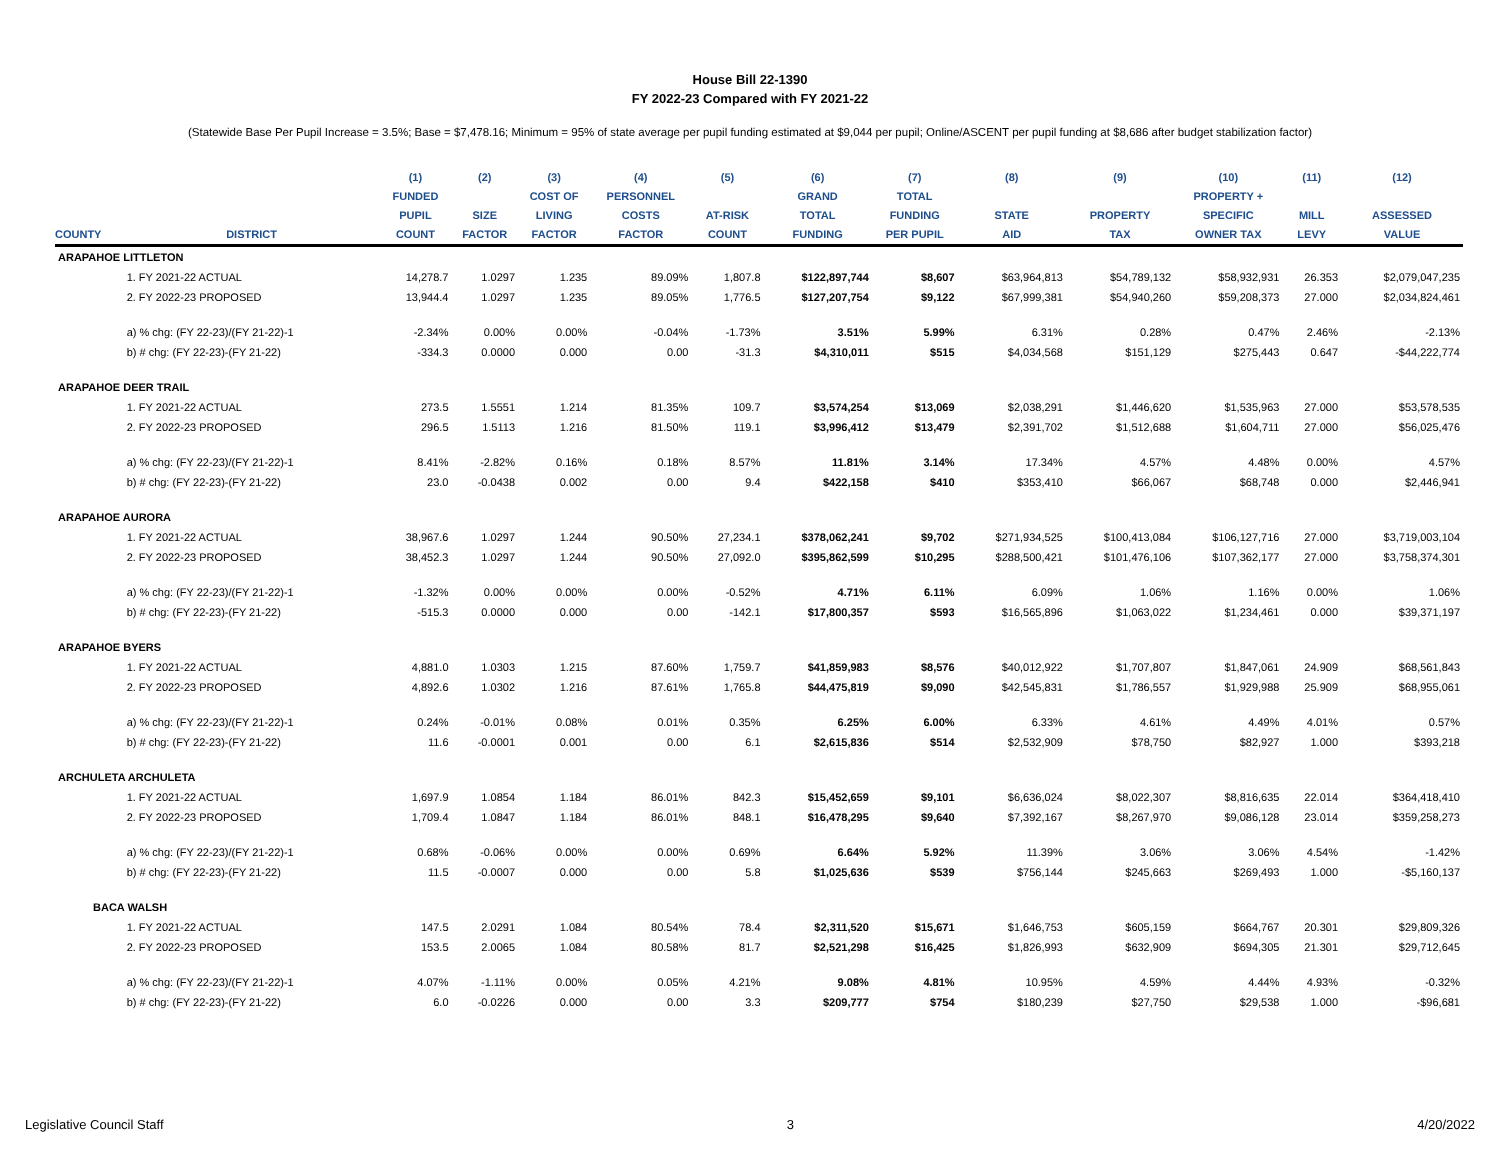House Bill 22-1390
FY 2022-23 Compared with FY 2021-22
(Statewide Base Per Pupil Increase = 3.5%; Base = $7,478.16; Minimum = 95% of state average per pupil funding estimated at $9,044 per pupil; Online/ASCENT per pupil funding at $8,686 after budget stabilization factor)
| | | (1) | (2) | (3) | (4) | (5) | (6) | (7) | (8) | (9) | (10) | (11) | (12) |
| --- | --- | --- | --- | --- | --- | --- | --- | --- | --- | --- | --- | --- | --- |
| | | FUNDED | | COST OF | PERSONNEL | | GRAND | TOTAL | | | PROPERTY + | | |
| | | PUPIL | SIZE | LIVING | COSTS | AT-RISK | TOTAL | FUNDING | STATE | PROPERTY | SPECIFIC | MILL | ASSESSED |
| COUNTY | DISTRICT | COUNT | FACTOR | FACTOR | FACTOR | COUNT | FUNDING | PER PUPIL | AID | TAX | OWNER TAX | LEVY | VALUE |
| ARAPAHOE LITTLETON | | | | | | | | | | | | | |
| | 1. FY 2021-22 ACTUAL | 14,278.7 | 1.0297 | 1.235 | 89.09% | 1,807.8 | $122,897,744 | $8,607 | $63,964,813 | $54,789,132 | $58,932,931 | 26.353 | $2,079,047,235 |
| | 2. FY 2022-23 PROPOSED | 13,944.4 | 1.0297 | 1.235 | 89.05% | 1,776.5 | $127,207,754 | $9,122 | $67,999,381 | $54,940,260 | $59,208,373 | 27.000 | $2,034,824,461 |
| | a) % chg: (FY 22-23)/(FY 21-22)-1 | -2.34% | 0.00% | 0.00% | -0.04% | -1.73% | 3.51% | 5.99% | 6.31% | 0.28% | 0.47% | 2.46% | -2.13% |
| | b) # chg: (FY 22-23)-(FY 21-22) | -334.3 | 0.0000 | 0.000 | 0.00 | -31.3 | $4,310,011 | $515 | $4,034,568 | $151,129 | $275,443 | 0.647 | -$44,222,774 |
| ARAPAHOE DEER TRAIL | | | | | | | | | | | | | |
| | 1. FY 2021-22 ACTUAL | 273.5 | 1.5551 | 1.214 | 81.35% | 109.7 | $3,574,254 | $13,069 | $2,038,291 | $1,446,620 | $1,535,963 | 27.000 | $53,578,535 |
| | 2. FY 2022-23 PROPOSED | 296.5 | 1.5113 | 1.216 | 81.50% | 119.1 | $3,996,412 | $13,479 | $2,391,702 | $1,512,688 | $1,604,711 | 27.000 | $56,025,476 |
| | a) % chg: (FY 22-23)/(FY 21-22)-1 | 8.41% | -2.82% | 0.16% | 0.18% | 8.57% | 11.81% | 3.14% | 17.34% | 4.57% | 4.48% | 0.00% | 4.57% |
| | b) # chg: (FY 22-23)-(FY 21-22) | 23.0 | -0.0438 | 0.002 | 0.00 | 9.4 | $422,158 | $410 | $353,410 | $66,067 | $68,748 | 0.000 | $2,446,941 |
| ARAPAHOE AURORA | | | | | | | | | | | | | |
| | 1. FY 2021-22 ACTUAL | 38,967.6 | 1.0297 | 1.244 | 90.50% | 27,234.1 | $378,062,241 | $9,702 | $271,934,525 | $100,413,084 | $106,127,716 | 27.000 | $3,719,003,104 |
| | 2. FY 2022-23 PROPOSED | 38,452.3 | 1.0297 | 1.244 | 90.50% | 27,092.0 | $395,862,599 | $10,295 | $288,500,421 | $101,476,106 | $107,362,177 | 27.000 | $3,758,374,301 |
| | a) % chg: (FY 22-23)/(FY 21-22)-1 | -1.32% | 0.00% | 0.00% | 0.00% | -0.52% | 4.71% | 6.11% | 6.09% | 1.06% | 1.16% | 0.00% | 1.06% |
| | b) # chg: (FY 22-23)-(FY 21-22) | -515.3 | 0.0000 | 0.000 | 0.00 | -142.1 | $17,800,357 | $593 | $16,565,896 | $1,063,022 | $1,234,461 | 0.000 | $39,371,197 |
| ARAPAHOE BYERS | | | | | | | | | | | | | |
| | 1. FY 2021-22 ACTUAL | 4,881.0 | 1.0303 | 1.215 | 87.60% | 1,759.7 | $41,859,983 | $8,576 | $40,012,922 | $1,707,807 | $1,847,061 | 24.909 | $68,561,843 |
| | 2. FY 2022-23 PROPOSED | 4,892.6 | 1.0302 | 1.216 | 87.61% | 1,765.8 | $44,475,819 | $9,090 | $42,545,831 | $1,786,557 | $1,929,988 | 25.909 | $68,955,061 |
| | a) % chg: (FY 22-23)/(FY 21-22)-1 | 0.24% | -0.01% | 0.08% | 0.01% | 0.35% | 6.25% | 6.00% | 6.33% | 4.61% | 4.49% | 4.01% | 0.57% |
| | b) # chg: (FY 22-23)-(FY 21-22) | 11.6 | -0.0001 | 0.001 | 0.00 | 6.1 | $2,615,836 | $514 | $2,532,909 | $78,750 | $82,927 | 1.000 | $393,218 |
| ARCHULETA ARCHULETA | | | | | | | | | | | | | |
| | 1. FY 2021-22 ACTUAL | 1,697.9 | 1.0854 | 1.184 | 86.01% | 842.3 | $15,452,659 | $9,101 | $6,636,024 | $8,022,307 | $8,816,635 | 22.014 | $364,418,410 |
| | 2. FY 2022-23 PROPOSED | 1,709.4 | 1.0847 | 1.184 | 86.01% | 848.1 | $16,478,295 | $9,640 | $7,392,167 | $8,267,970 | $9,086,128 | 23.014 | $359,258,273 |
| | a) % chg: (FY 22-23)/(FY 21-22)-1 | 0.68% | -0.06% | 0.00% | 0.00% | 0.69% | 6.64% | 5.92% | 11.39% | 3.06% | 3.06% | 4.54% | -1.42% |
| | b) # chg: (FY 22-23)-(FY 21-22) | 11.5 | -0.0007 | 0.000 | 0.00 | 5.8 | $1,025,636 | $539 | $756,144 | $245,663 | $269,493 | 1.000 | -$5,160,137 |
| BACA WALSH | | | | | | | | | | | | | |
| | 1. FY 2021-22 ACTUAL | 147.5 | 2.0291 | 1.084 | 80.54% | 78.4 | $2,311,520 | $15,671 | $1,646,753 | $605,159 | $664,767 | 20.301 | $29,809,326 |
| | 2. FY 2022-23 PROPOSED | 153.5 | 2.0065 | 1.084 | 80.58% | 81.7 | $2,521,298 | $16,425 | $1,826,993 | $632,909 | $694,305 | 21.301 | $29,712,645 |
| | a) % chg: (FY 22-23)/(FY 21-22)-1 | 4.07% | -1.11% | 0.00% | 0.05% | 4.21% | 9.08% | 4.81% | 10.95% | 4.59% | 4.44% | 4.93% | -0.32% |
| | b) # chg: (FY 22-23)-(FY 21-22) | 6.0 | -0.0226 | 0.000 | 0.00 | 3.3 | $209,777 | $754 | $180,239 | $27,750 | $29,538 | 1.000 | -$96,681 |
Legislative Council Staff 3 4/20/2022